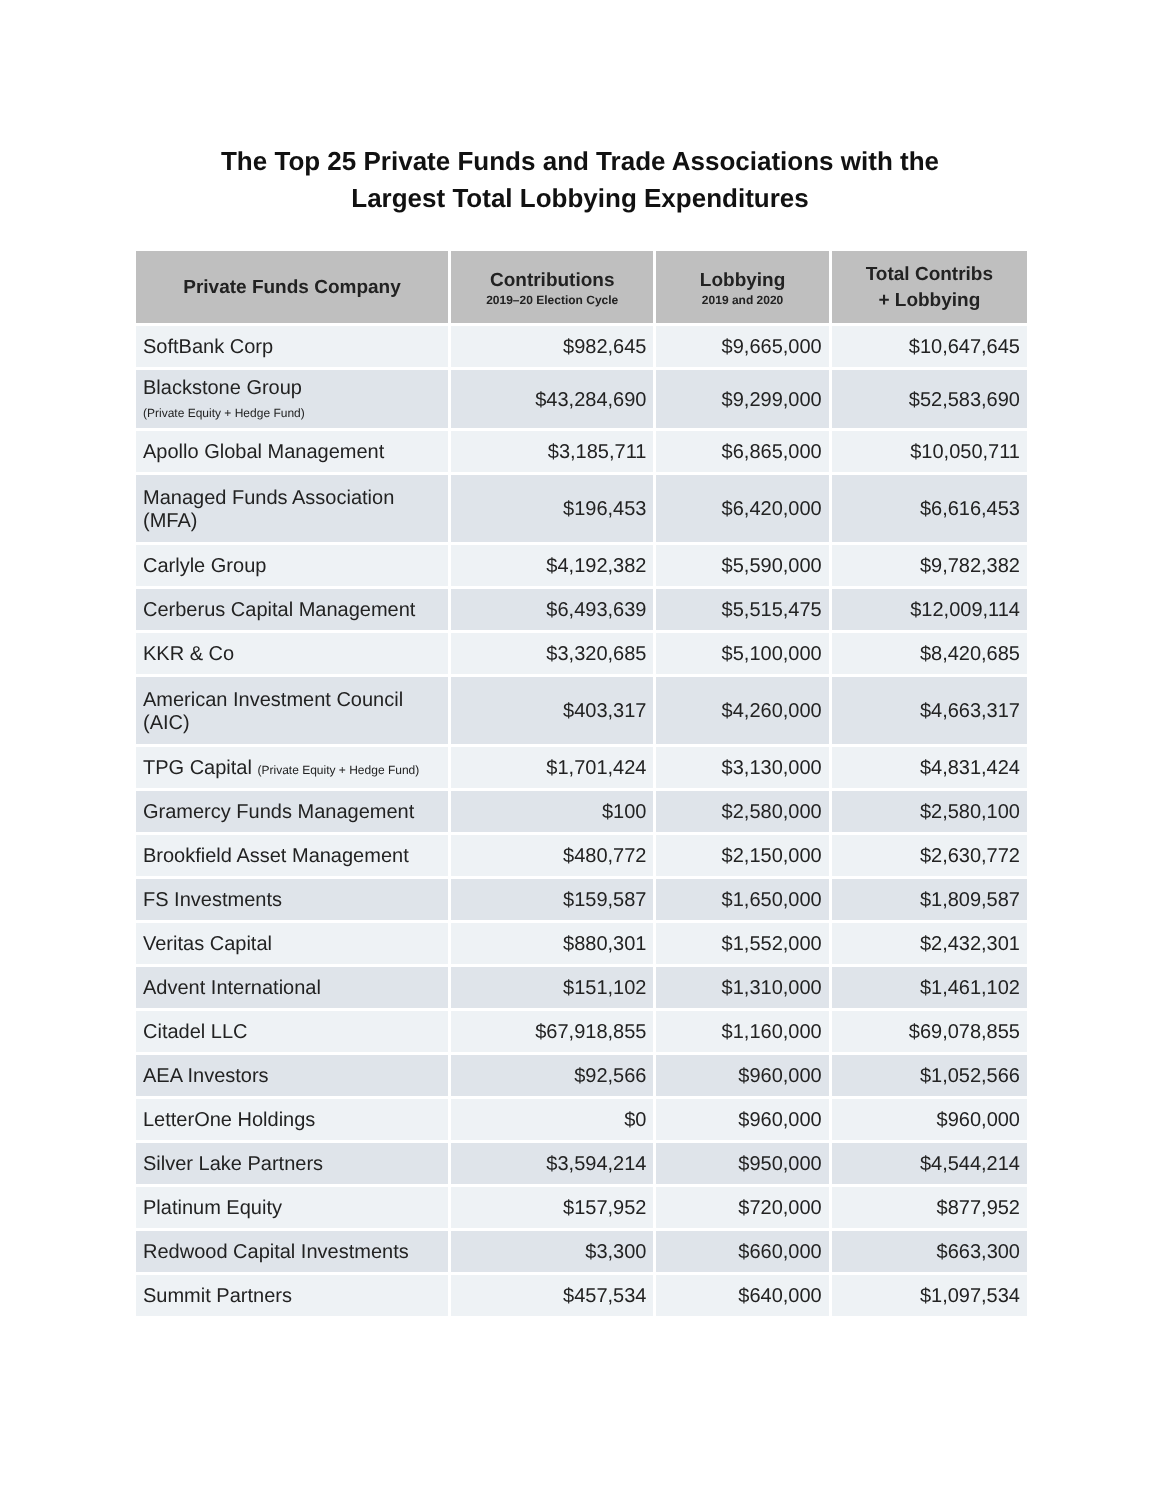The Top 25 Private Funds and Trade Associations with the
Largest Total Lobbying Expenditures
| Private Funds Company | Contributions 2019–20 Election Cycle | Lobbying 2019 and 2020 | Total Contribs + Lobbying |
| --- | --- | --- | --- |
| SoftBank Corp | $982,645 | $9,665,000 | $10,647,645 |
| Blackstone Group (Private Equity + Hedge Fund) | $43,284,690 | $9,299,000 | $52,583,690 |
| Apollo Global Management | $3,185,711 | $6,865,000 | $10,050,711 |
| Managed Funds Association (MFA) | $196,453 | $6,420,000 | $6,616,453 |
| Carlyle Group | $4,192,382 | $5,590,000 | $9,782,382 |
| Cerberus Capital Management | $6,493,639 | $5,515,475 | $12,009,114 |
| KKR & Co | $3,320,685 | $5,100,000 | $8,420,685 |
| American Investment Council (AIC) | $403,317 | $4,260,000 | $4,663,317 |
| TPG Capital (Private Equity + Hedge Fund) | $1,701,424 | $3,130,000 | $4,831,424 |
| Gramercy Funds Management | $100 | $2,580,000 | $2,580,100 |
| Brookfield Asset Management | $480,772 | $2,150,000 | $2,630,772 |
| FS Investments | $159,587 | $1,650,000 | $1,809,587 |
| Veritas Capital | $880,301 | $1,552,000 | $2,432,301 |
| Advent International | $151,102 | $1,310,000 | $1,461,102 |
| Citadel LLC | $67,918,855 | $1,160,000 | $69,078,855 |
| AEA Investors | $92,566 | $960,000 | $1,052,566 |
| LetterOne Holdings | $0 | $960,000 | $960,000 |
| Silver Lake Partners | $3,594,214 | $950,000 | $4,544,214 |
| Platinum Equity | $157,952 | $720,000 | $877,952 |
| Redwood Capital Investments | $3,300 | $660,000 | $663,300 |
| Summit Partners | $457,534 | $640,000 | $1,097,534 |